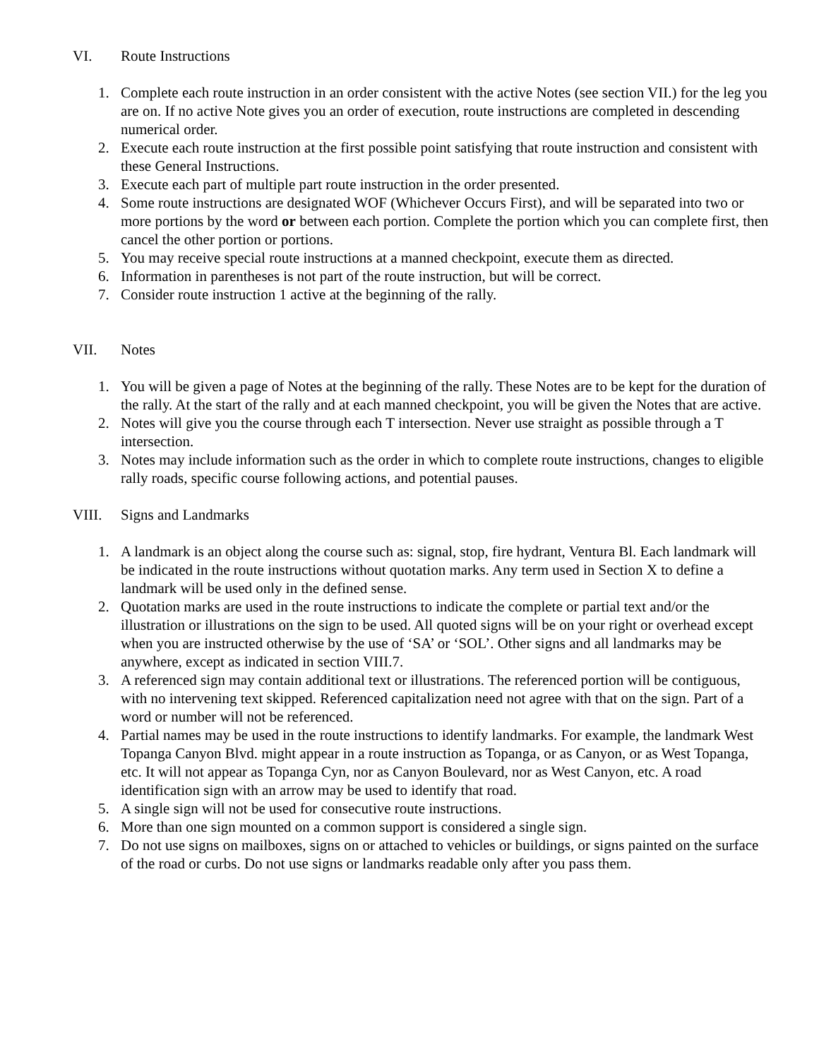VI. Route Instructions
1. Complete each route instruction in an order consistent with the active Notes (see section VII.) for the leg you are on. If no active Note gives you an order of execution, route instructions are completed in descending numerical order.
2. Execute each route instruction at the first possible point satisfying that route instruction and consistent with these General Instructions.
3. Execute each part of multiple part route instruction in the order presented.
4. Some route instructions are designated WOF (Whichever Occurs First), and will be separated into two or more portions by the word or between each portion. Complete the portion which you can complete first, then cancel the other portion or portions.
5. You may receive special route instructions at a manned checkpoint, execute them as directed.
6. Information in parentheses is not part of the route instruction, but will be correct.
7. Consider route instruction 1 active at the beginning of the rally.
VII. Notes
1. You will be given a page of Notes at the beginning of the rally. These Notes are to be kept for the duration of the rally. At the start of the rally and at each manned checkpoint, you will be given the Notes that are active.
2. Notes will give you the course through each T intersection. Never use straight as possible through a T intersection.
3. Notes may include information such as the order in which to complete route instructions, changes to eligible rally roads, specific course following actions, and potential pauses.
VIII. Signs and Landmarks
1. A landmark is an object along the course such as: signal, stop, fire hydrant, Ventura Bl. Each landmark will be indicated in the route instructions without quotation marks. Any term used in Section X to define a landmark will be used only in the defined sense.
2. Quotation marks are used in the route instructions to indicate the complete or partial text and/or the illustration or illustrations on the sign to be used. All quoted signs will be on your right or overhead except when you are instructed otherwise by the use of ‘SA’ or ‘SOL’. Other signs and all landmarks may be anywhere, except as indicated in section VIII.7.
3. A referenced sign may contain additional text or illustrations. The referenced portion will be contiguous, with no intervening text skipped. Referenced capitalization need not agree with that on the sign. Part of a word or number will not be referenced.
4. Partial names may be used in the route instructions to identify landmarks. For example, the landmark West Topanga Canyon Blvd. might appear in a route instruction as Topanga, or as Canyon, or as West Topanga, etc. It will not appear as Topanga Cyn, nor as Canyon Boulevard, nor as West Canyon, etc. A road identification sign with an arrow may be used to identify that road.
5. A single sign will not be used for consecutive route instructions.
6. More than one sign mounted on a common support is considered a single sign.
7. Do not use signs on mailboxes, signs on or attached to vehicles or buildings, or signs painted on the surface of the road or curbs. Do not use signs or landmarks readable only after you pass them.